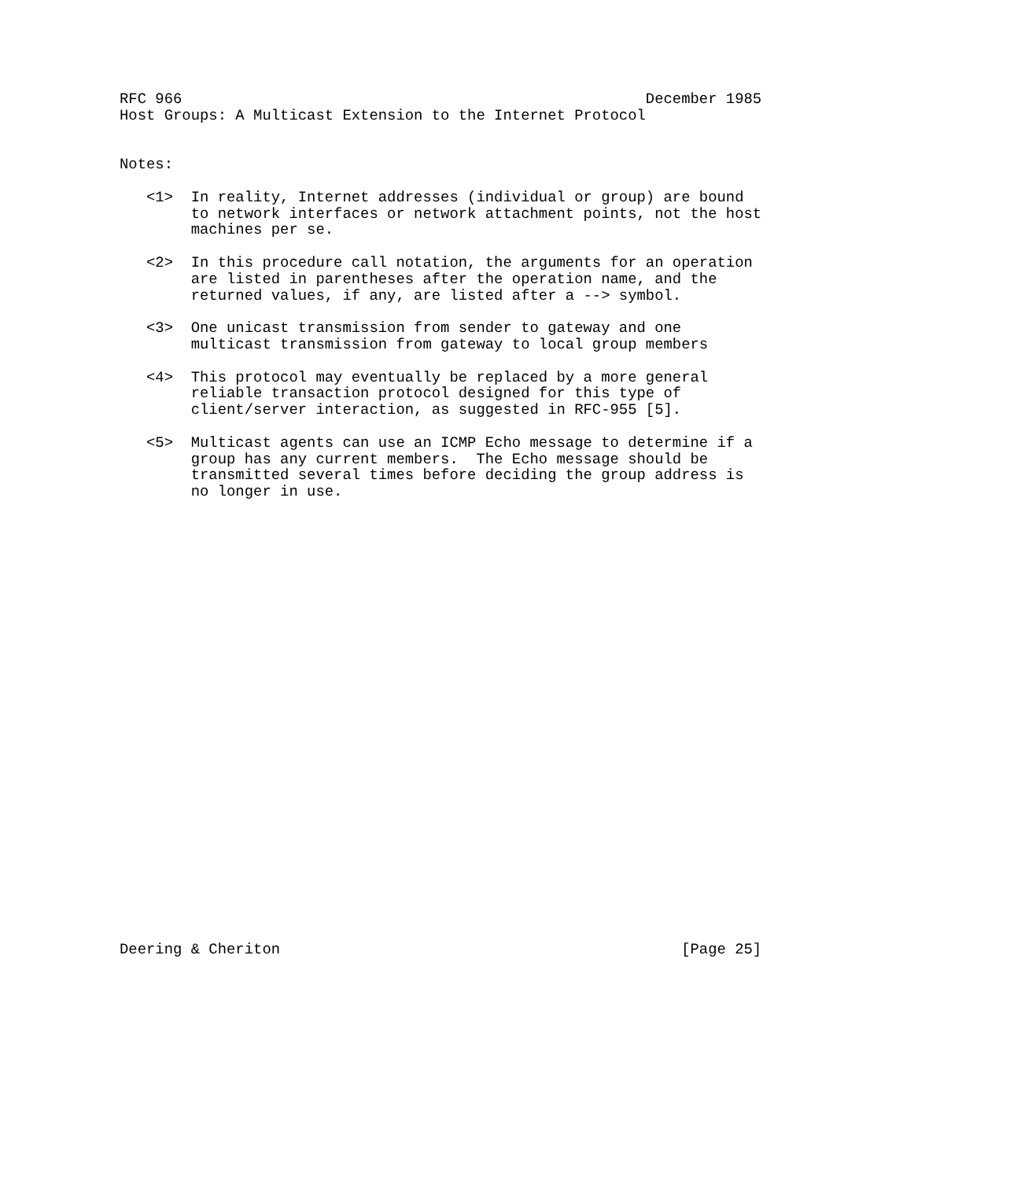RFC 966                                                    December 1985
Host Groups: A Multicast Extension to the Internet Protocol


Notes:

   <1>  In reality, Internet addresses (individual or group) are bound
        to network interfaces or network attachment points, not the host
        machines per se.

   <2>  In this procedure call notation, the arguments for an operation
        are listed in parentheses after the operation name, and the
        returned values, if any, are listed after a --> symbol.

   <3>  One unicast transmission from sender to gateway and one
        multicast transmission from gateway to local group members

   <4>  This protocol may eventually be replaced by a more general
        reliable transaction protocol designed for this type of
        client/server interaction, as suggested in RFC-955 [5].

   <5>  Multicast agents can use an ICMP Echo message to determine if a
        group has any current members.  The Echo message should be
        transmitted several times before deciding the group address is
        no longer in use.



























Deering & Cheriton                                             [Page 25]